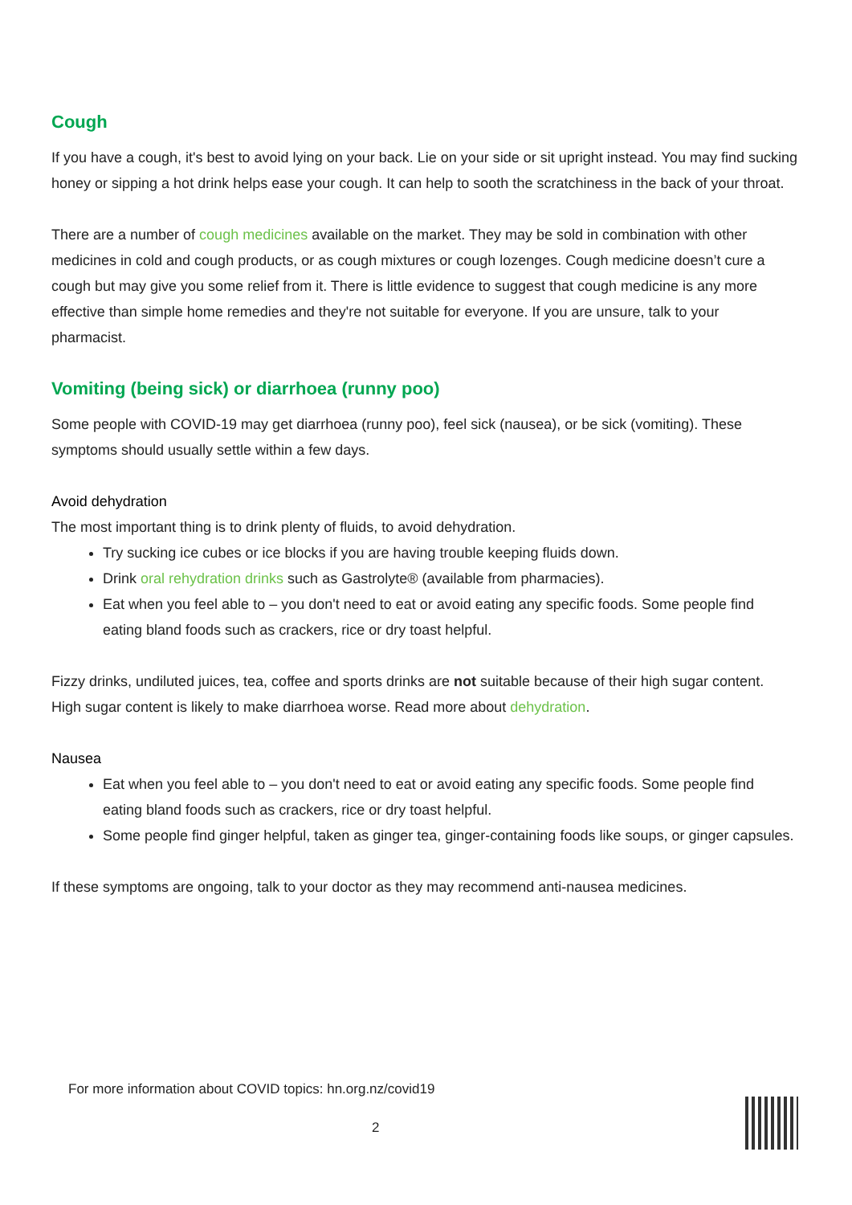Cough
If you have a cough, it's best to avoid lying on your back. Lie on your side or sit upright instead. You may find sucking honey or sipping a hot drink helps ease your cough. It can help to sooth the scratchiness in the back of your throat.
There are a number of cough medicines available on the market. They may be sold in combination with other medicines in cold and cough products, or as cough mixtures or cough lozenges. Cough medicine doesn’t cure a cough but may give you some relief from it. There is little evidence to suggest that cough medicine is any more effective than simple home remedies and they're not suitable for everyone. If you are unsure, talk to your pharmacist.
Vomiting (being sick) or diarrhoea (runny poo)
Some people with COVID-19 may get diarrhoea (runny poo), feel sick (nausea), or be sick (vomiting). These symptoms should usually settle within a few days.
Avoid dehydration
The most important thing is to drink plenty of fluids, to avoid dehydration.
Try sucking ice cubes or ice blocks if you are having trouble keeping fluids down.
Drink oral rehydration drinks such as Gastrolyte® (available from pharmacies).
Eat when you feel able to – you don't need to eat or avoid eating any specific foods. Some people find eating bland foods such as crackers, rice or dry toast helpful.
Fizzy drinks, undiluted juices, tea, coffee and sports drinks are not suitable because of their high sugar content. High sugar content is likely to make diarrhoea worse. Read more about dehydration.
Nausea
Eat when you feel able to – you don't need to eat or avoid eating any specific foods. Some people find eating bland foods such as crackers, rice or dry toast helpful.
Some people find ginger helpful, taken as ginger tea, ginger-containing foods like soups, or ginger capsules.
If these symptoms are ongoing, talk to your doctor as they may recommend anti-nausea medicines.
For more information about COVID topics: hn.org.nz/covid19
2